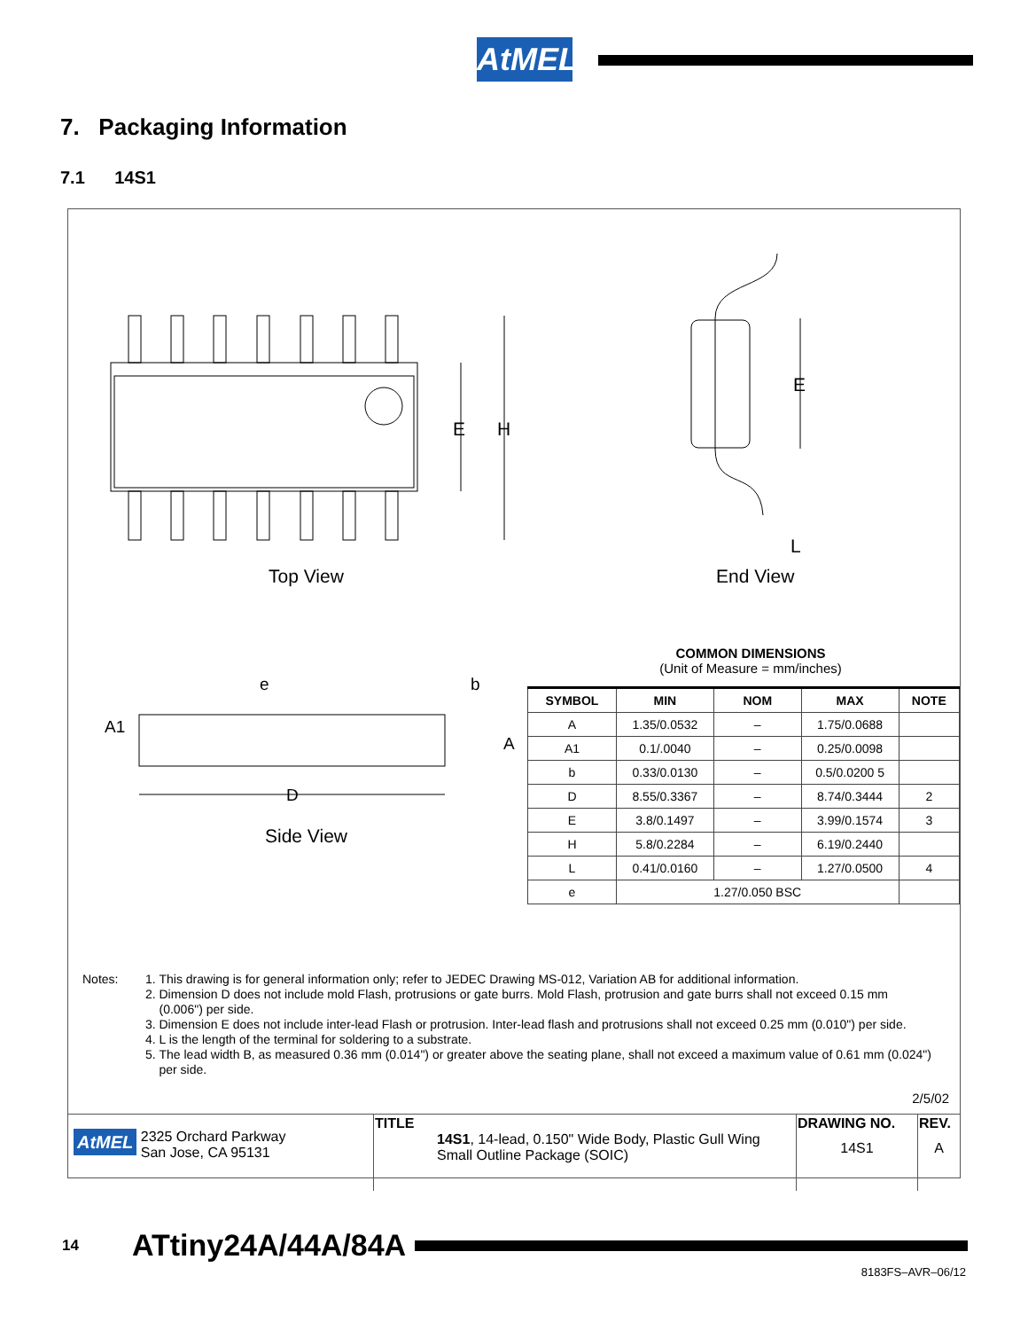AtMEL
7. Packaging Information
7.1 14S1
E H
E
L
Top View End View
e b
A1
A
D
Side View
COMMON DIMENSIONS
(Unit of Measure = mm/inches)
| SYMBOL | MIN | NOM | MAX | NOTE |
| --- | --- | --- | --- | --- |
| A | 1.35/0.0532 | – | 1.75/0.0688 | |
| A1 | 0.1/.0040 | – | 0.25/0.0098 | |
| b | 0.33/0.0130 | – | 0.5/0.0200 5 | |
| D | 8.55/0.3367 | – | 8.74/0.3444 | 2 |
| E | 3.8/0.1497 | – | 3.99/0.1574 | 3 |
| H | 5.8/0.2284 | – | 6.19/0.2440 | |
| L | 0.41/0.0160 | – | 1.27/0.0500 | 4 |
| e | 1.27/0.050 BSC | | | |
Notes: 1. This drawing is for general information only; refer to JEDEC Drawing MS-012, Variation AB for additional information.
2. Dimension D does not include mold Flash, protrusions or gate burrs. Mold Flash, protrusion and gate burrs shall not exceed 0.15 mm (0.006") per side.
3. Dimension E does not include inter-lead Flash or protrusion. Inter-lead flash and protrusions shall not exceed 0.25 mm (0.010") per side.
4. L is the length of the terminal for soldering to a substrate.
5. The lead width B, as measured 0.36 mm (0.014") or greater above the seating plane, shall not exceed a maximum value of 0.61 mm (0.024") per side.
2/5/02
| AtMEL 2325 Orchard Parkway San Jose, CA 95131 | TITLE 14S1 , 14-lead, 0.150" Wide Body, Plastic Gull Wing Small Outline Package (SOIC) | DRAWING NO. 14S1 | REV. A |
14 ATtiny24A/44A/84A
8183FS–AVR–06/12